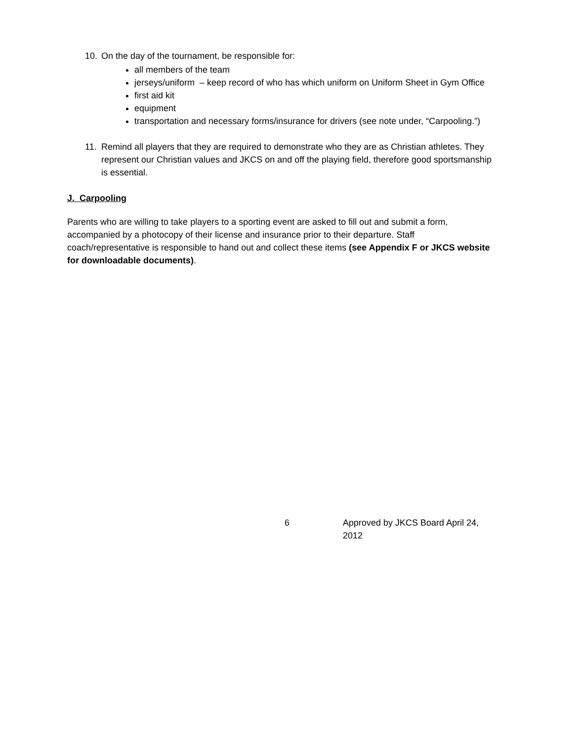10. On the day of the tournament, be responsible for:
all members of the team
jerseys/uniform – keep record of who has which uniform on Uniform Sheet in Gym Office
first aid kit
equipment
transportation and necessary forms/insurance for drivers (see note under, “Carpooling.”)
11. Remind all players that they are required to demonstrate who they are as Christian athletes. They represent our Christian values and JKCS on and off the playing field, therefore good sportsmanship is essential.
J. Carpooling
Parents who are willing to take players to a sporting event are asked to fill out and submit a form, accompanied by a photocopy of their license and insurance prior to their departure. Staff coach/representative is responsible to hand out and collect these items (see Appendix F or JKCS website for downloadable documents).
6 Approved by JKCS Board April 24, 2012